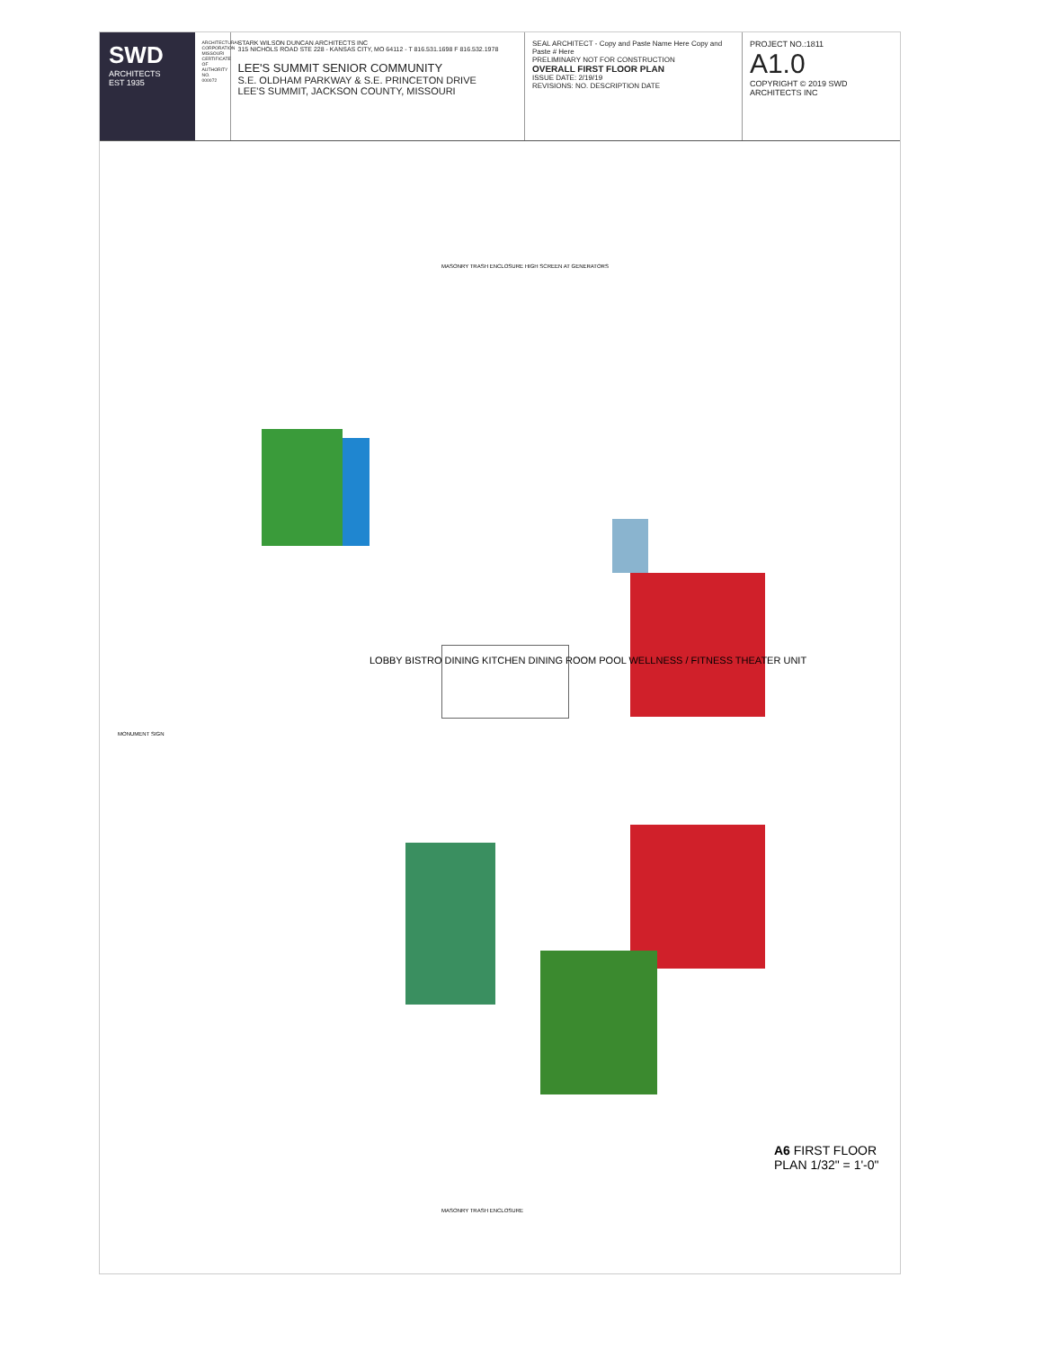SWD
ARCHITECTS
EST 1935
ARCHITECTURAL CORPORATION MISSOURI CERTIFICATE OF AUTHORITY NO. 000072
STARK WILSON DUNCAN ARCHITECTS INC
315 NICHOLS ROAD STE 228 - KANSAS CITY, MO 64112 - T 816.531.1698 F 816.532.1978
LEE'S SUMMIT SENIOR COMMUNITY
S.E. OLDHAM PARKWAY & S.E. PRINCETON DRIVE
LEE'S SUMMIT, JACKSON COUNTY, MISSOURI
SEAL ARCHITECT - Copy and Paste Name Here Copy and Paste # Here
PRELIMINARY NOT FOR CONSTRUCTION
OVERALL FIRST FLOOR PLAN
ISSUE DATE: 2/19/19
REVISIONS: NO. DESCRIPTION DATE
PROJECT NO.:1811
A1.0
COPYRIGHT © 2019 SWD ARCHITECTS INC
LOBBY BISTRO DINING KITCHEN DINING ROOM POOL WELLNESS / FITNESS THEATER UNIT
MASONRY TRASH ENCLOSURE HIGH SCREEN AT GENERATORS
MONUMENT SIGN
MASONRY TRASH ENCLOSURE
A6 FIRST FLOOR PLAN 1/32" = 1'-0"